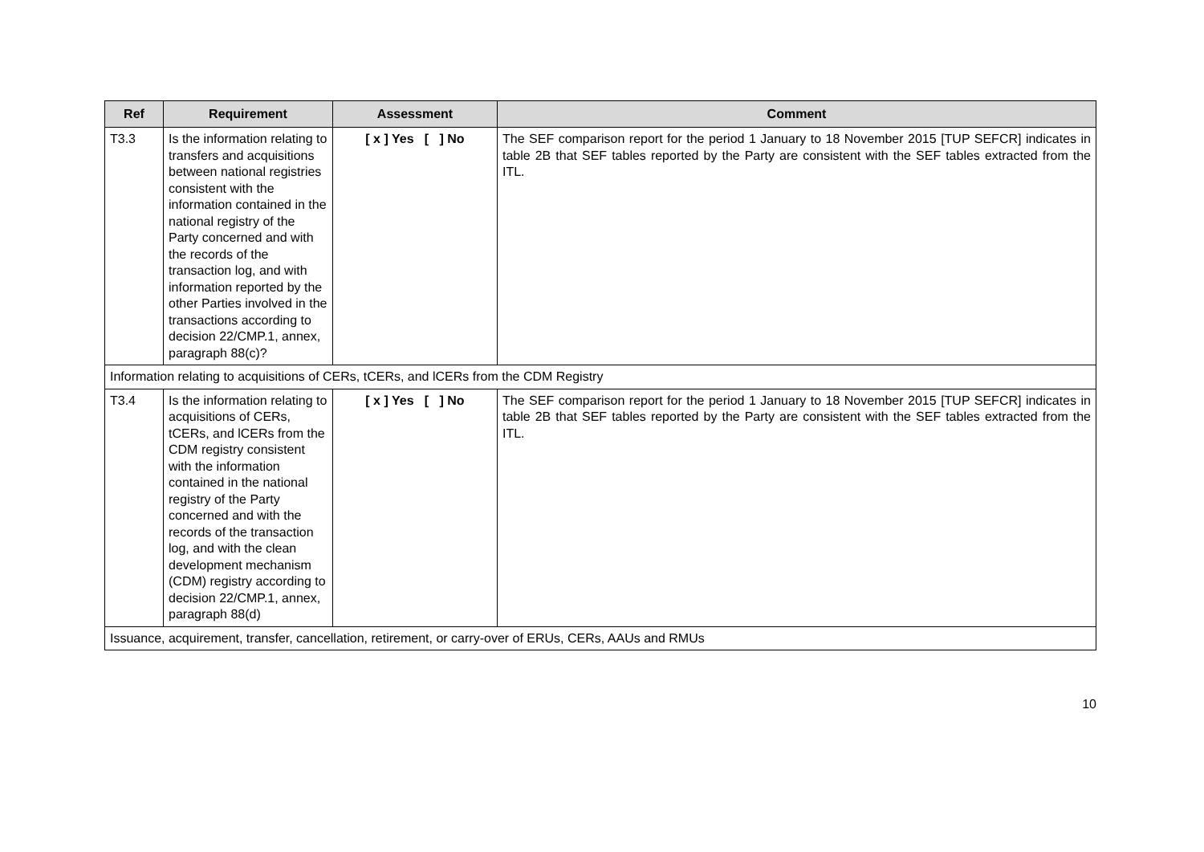| Ref | Requirement | Assessment | Comment |
| --- | --- | --- | --- |
| T3.3 | Is the information relating to transfers and acquisitions between national registries consistent with the information contained in the national registry of the Party concerned and with the records of the transaction log, and with information reported by the other Parties involved in the transactions according to decision 22/CMP.1, annex, paragraph 88(c)? | [ x ] Yes [ ] No | The SEF comparison report for the period 1 January to 18 November 2015 [TUP SEFCR] indicates in table 2B that SEF tables reported by the Party are consistent with the SEF tables extracted from the ITL. |
| Information relating to acquisitions of CERs, tCERs, and lCERs from the CDM Registry | | | |
| T3.4 | Is the information relating to acquisitions of CERs, tCERs, and lCERs from the CDM registry consistent with the information contained in the national registry of the Party concerned and with the records of the transaction log, and with the clean development mechanism (CDM) registry according to decision 22/CMP.1, annex, paragraph 88(d) | [ x ] Yes [ ] No | The SEF comparison report for the period 1 January to 18 November 2015 [TUP SEFCR] indicates in table 2B that SEF tables reported by the Party are consistent with the SEF tables extracted from the ITL. |
| Issuance, acquirement, transfer, cancellation, retirement, or carry-over of ERUs, CERs, AAUs and RMUs | | | |
10